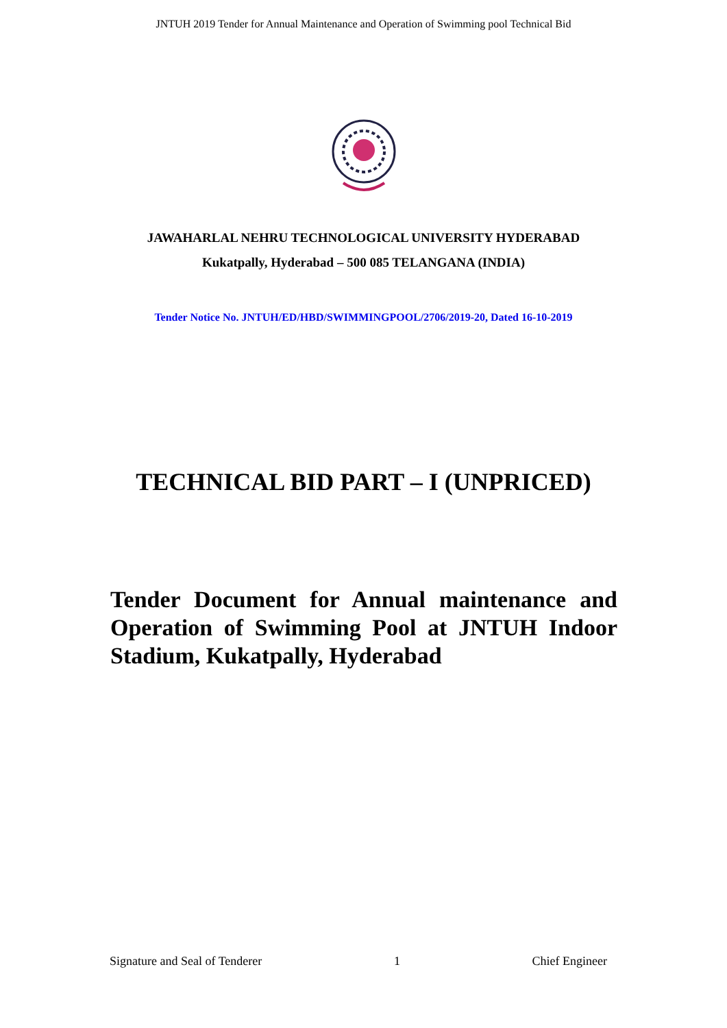JNTUH 2019 Tender for Annual Maintenance and Operation of Swimming pool Technical Bid
JAWAHARLAL NEHRU TECHNOLOGICAL UNIVERSITY HYDERABAD
Kukatpally, Hyderabad – 500 085 TELANGANA (INDIA)
Tender Notice No. JNTUH/ED/HBD/SWIMMINGPOOL/2706/2019-20, Dated 16-10-2019
TECHNICAL BID PART – I (UNPRICED)
Tender Document for Annual maintenance and Operation of Swimming Pool at JNTUH Indoor Stadium, Kukatpally, Hyderabad
Signature and Seal of Tenderer 1 Chief Engineer